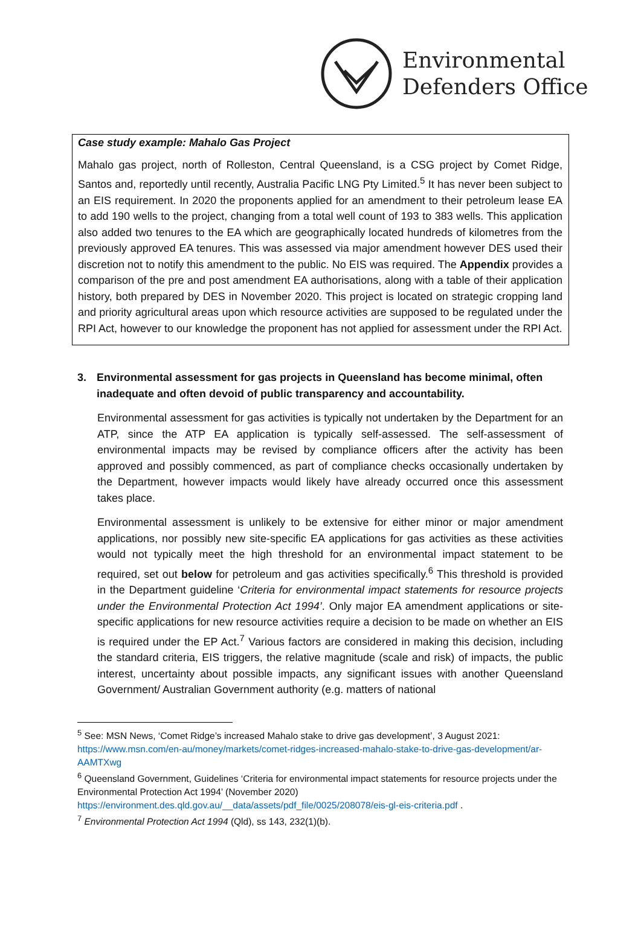Environmental
Defenders Office
Case study example: Mahalo Gas Project
Mahalo gas project, north of Rolleston, Central Queensland, is a CSG project by Comet Ridge, Santos and, reportedly until recently, Australia Pacific LNG Pty Limited.<sup>5</sup> It has never been subject to an EIS requirement. In 2020 the proponents applied for an amendment to their petroleum lease EA to add 190 wells to the project, changing from a total well count of 193 to 383 wells. This application also added two tenures to the EA which are geographically located hundreds of kilometres from the previously approved EA tenures. This was assessed via major amendment however DES used their discretion not to notify this amendment to the public. No EIS was required. The Appendix provides a comparison of the pre and post amendment EA authorisations, along with a table of their application history, both prepared by DES in November 2020. This project is located on strategic cropping land and priority agricultural areas upon which resource activities are supposed to be regulated under the RPI Act, however to our knowledge the proponent has not applied for assessment under the RPI Act.
3. Environmental assessment for gas projects in Queensland has become minimal, often inadequate and often devoid of public transparency and accountability.
Environmental assessment for gas activities is typically not undertaken by the Department for an ATP, since the ATP EA application is typically self-assessed. The self-assessment of environmental impacts may be revised by compliance officers after the activity has been approved and possibly commenced, as part of compliance checks occasionally undertaken by the Department, however impacts would likely have already occurred once this assessment takes place.
Environmental assessment is unlikely to be extensive for either minor or major amendment applications, nor possibly new site-specific EA applications for gas activities as these activities would not typically meet the high threshold for an environmental impact statement to be required, set out below for petroleum and gas activities specifically.<sup>6</sup> This threshold is provided in the Department guideline ‘Criteria for environmental impact statements for resource projects under the Environmental Protection Act 1994’. Only major EA amendment applications or site-specific applications for new resource activities require a decision to be made on whether an EIS is required under the EP Act.<sup>7</sup> Various factors are considered in making this decision, including the standard criteria, EIS triggers, the relative magnitude (scale and risk) of impacts, the public interest, uncertainty about possible impacts, any significant issues with another Queensland Government/ Australian Government authority (e.g. matters of national
<sup>5</sup> See: MSN News, ‘Comet Ridge’s increased Mahalo stake to drive gas development’, 3 August 2021: https://www.msn.com/en-au/money/markets/comet-ridges-increased-mahalo-stake-to-drive-gas-development/ar-AAMTXwg
<sup>6</sup> Queensland Government, Guidelines ‘Criteria for environmental impact statements for resource projects under the Environmental Protection Act 1994’ (November 2020) https://environment.des.qld.gov.au/__data/assets/pdf_file/0025/208078/eis-gl-eis-criteria.pdf .
<sup>7</sup> Environmental Protection Act 1994 (Qld), ss 143, 232(1)(b).